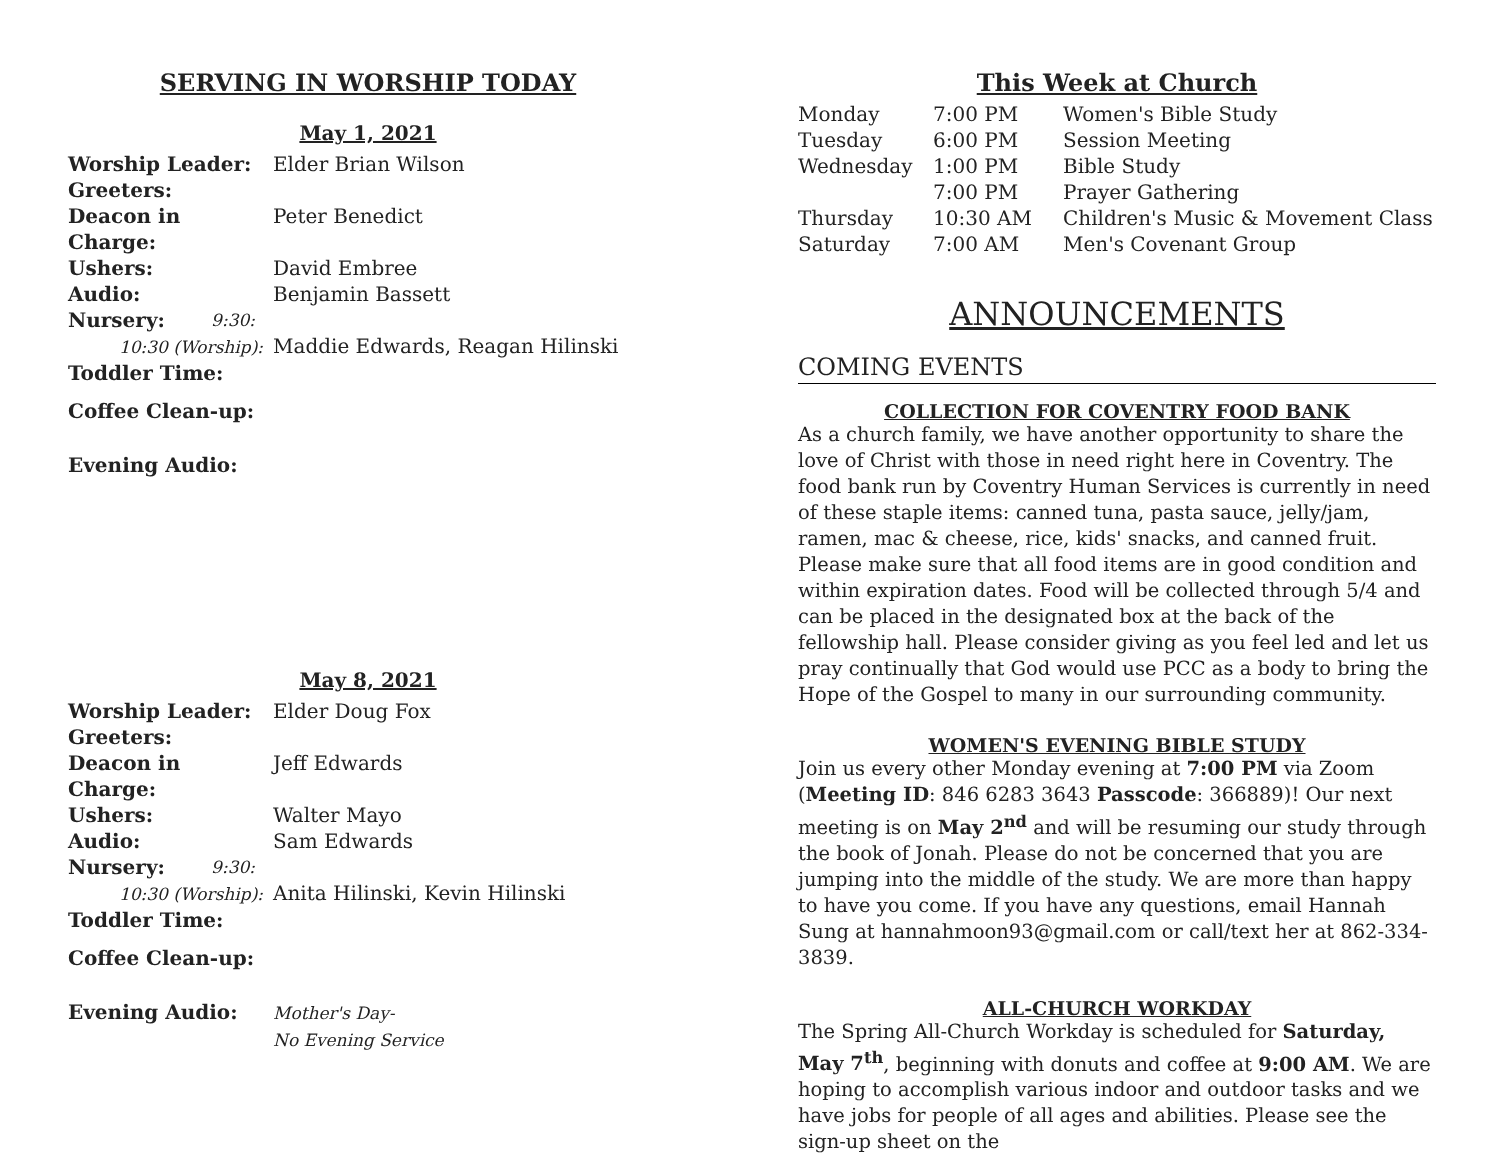SERVING IN WORSHIP TODAY
May 1, 2021
| Worship Leader: | Elder Brian Wilson |
| Greeters: | |
| Deacon in Charge: | Peter Benedict |
| Ushers: | David Embree |
| Audio: | Benjamin Bassett |
| Nursery: 9:30: | |
| 10:30 (Worship): | Maddie Edwards, Reagan Hilinski |
| Toddler Time: | |
| Coffee Clean-up: | |
| Evening Audio: | |
May 8, 2021
| Worship Leader: | Elder Doug Fox |
| Greeters: | |
| Deacon in Charge: | Jeff Edwards |
| Ushers: | Walter Mayo |
| Audio: | Sam Edwards |
| Nursery: 9:30: | |
| 10:30 (Worship): | Anita Hilinski, Kevin Hilinski |
| Toddler Time: | |
| Coffee Clean-up: | |
| Evening Audio: | Mother's Day- No Evening Service |
This Week at Church
| Monday | 7:00 PM | Women's Bible Study |
| Tuesday | 6:00 PM | Session Meeting |
| Wednesday | 1:00 PM | Bible Study |
| | 7:00 PM | Prayer Gathering |
| Thursday | 10:30 AM | Children's Music & Movement Class |
| Saturday | 7:00 AM | Men's Covenant Group |
ANNOUNCEMENTS
COMING EVENTS
COLLECTION FOR COVENTRY FOOD BANK
As a church family, we have another opportunity to share the love of Christ with those in need right here in Coventry. The food bank run by Coventry Human Services is currently in need of these staple items: canned tuna, pasta sauce, jelly/jam, ramen, mac & cheese, rice, kids' snacks, and canned fruit. Please make sure that all food items are in good condition and within expiration dates. Food will be collected through 5/4 and can be placed in the designated box at the back of the fellowship hall. Please consider giving as you feel led and let us pray continually that God would use PCC as a body to bring the Hope of the Gospel to many in our surrounding community.
WOMEN'S EVENING BIBLE STUDY
Join us every other Monday evening at 7:00 PM via Zoom (Meeting ID: 846 6283 3643 Passcode: 366889)! Our next meeting is on May 2<sup>nd</sup> and will be resuming our study through the book of Jonah. Please do not be concerned that you are jumping into the middle of the study. We are more than happy to have you come. If you have any questions, email Hannah Sung at hannahmoon93@gmail.com or call/text her at 862-334-3839.
ALL-CHURCH WORKDAY
The Spring All-Church Workday is scheduled for Saturday, May 7<sup>th</sup>, beginning with donuts and coffee at 9:00 AM. We are hoping to accomplish various indoor and outdoor tasks and we have jobs for people of all ages and abilities. Please see the sign-up sheet on the